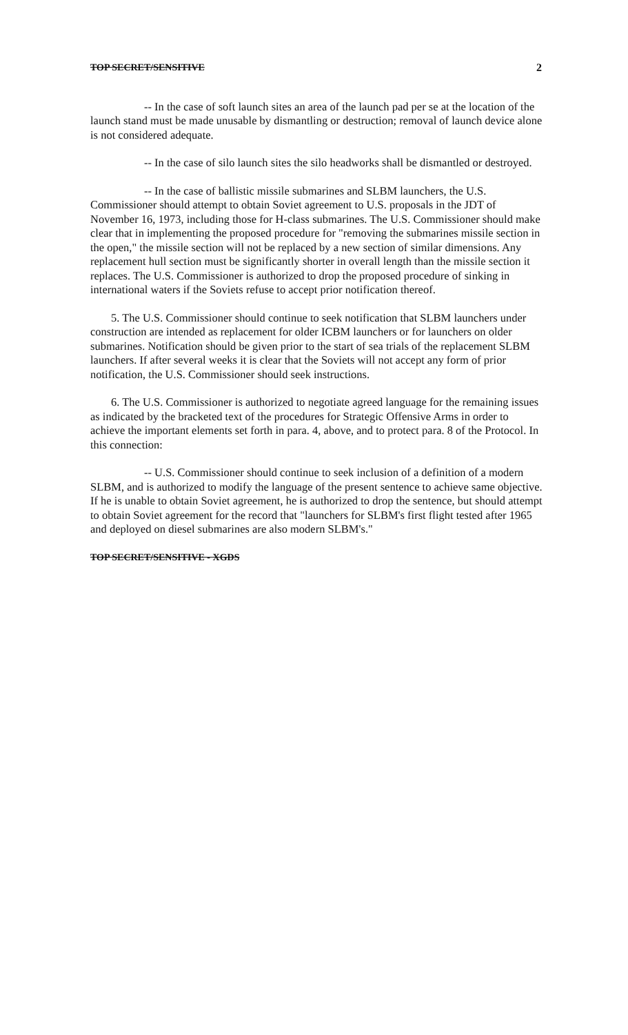TOP SECRET/SENSITIVE 2
-- In the case of soft launch sites an area of the launch pad per se at the location of the launch stand must be made unusable by dismantling or destruction; removal of launch device alone is not considered adequate.
-- In the case of silo launch sites the silo headworks shall be dismantled or destroyed.
-- In the case of ballistic missile submarines and SLBM launchers, the U.S. Commissioner should attempt to obtain Soviet agreement to U.S. proposals in the JDT of November 16, 1973, including those for H-class submarines. The U.S. Commissioner should make clear that in implementing the proposed procedure for "removing the submarines missile section in the open," the missile section will not be replaced by a new section of similar dimensions. Any replacement hull section must be significantly shorter in overall length than the missile section it replaces. The U.S. Commissioner is authorized to drop the proposed procedure of sinking in international waters if the Soviets refuse to accept prior notification thereof.
5. The U.S. Commissioner should continue to seek notification that SLBM launchers under construction are intended as replacement for older ICBM launchers or for launchers on older submarines. Notification should be given prior to the start of sea trials of the replacement SLBM launchers. If after several weeks it is clear that the Soviets will not accept any form of prior notification, the U.S. Commissioner should seek instructions.
6. The U.S. Commissioner is authorized to negotiate agreed language for the remaining issues as indicated by the bracketed text of the procedures for Strategic Offensive Arms in order to achieve the important elements set forth in para. 4, above, and to protect para. 8 of the Protocol. In this connection:
-- U.S. Commissioner should continue to seek inclusion of a definition of a modern SLBM, and is authorized to modify the language of the present sentence to achieve same objective. If he is unable to obtain Soviet agreement, he is authorized to drop the sentence, but should attempt to obtain Soviet agreement for the record that "launchers for SLBM's first flight tested after 1965 and deployed on diesel submarines are also modern SLBM's."
TOP SECRET/SENSITIVE - XGDS